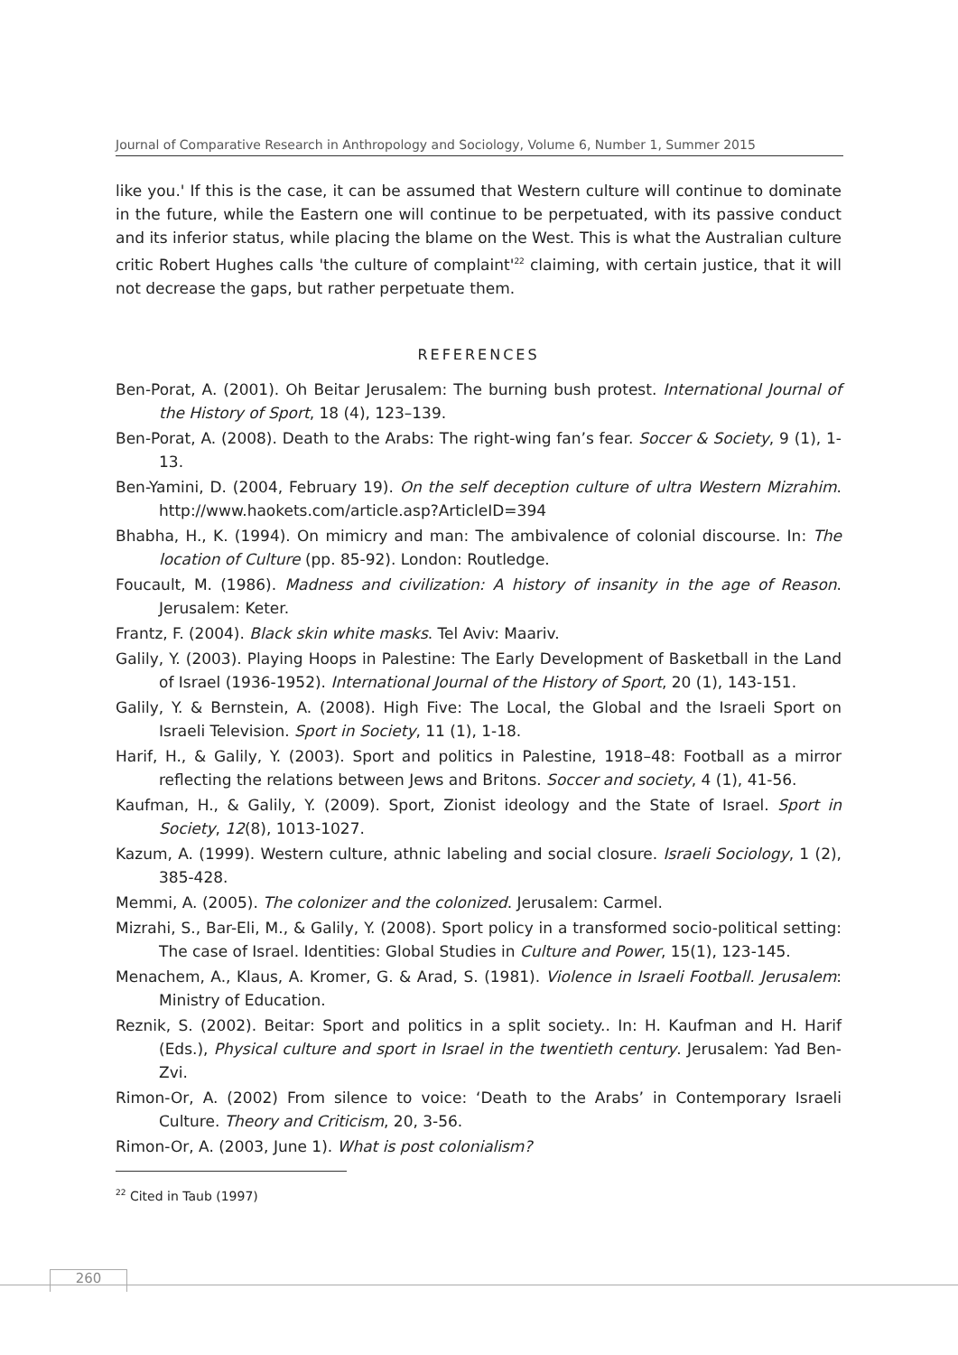Journal of Comparative Research in Anthropology and Sociology, Volume 6, Number 1, Summer 2015
like you.' If this is the case, it can be assumed that Western culture will continue to dominate in the future, while the Eastern one will continue to be perpetuated, with its passive conduct and its inferior status, while placing the blame on the West. This is what the Australian culture critic Robert Hughes calls 'the culture of complaint'<sup>22</sup> claiming, with certain justice, that it will not decrease the gaps, but rather perpetuate them.
REFERENCES
Ben-Porat, A. (2001). Oh Beitar Jerusalem: The burning bush protest. International Journal of the History of Sport, 18 (4), 123–139.
Ben-Porat, A. (2008). Death to the Arabs: The right-wing fan’s fear. Soccer & Society, 9 (1), 1-13.
Ben-Yamini, D. (2004, February 19). On the self deception culture of ultra Western Mizrahim. http://www.haokets.com/article.asp?ArticleID=394
Bhabha, H., K. (1994). On mimicry and man: The ambivalence of colonial discourse. In: The location of Culture (pp. 85-92). London: Routledge.
Foucault, M. (1986). Madness and civilization: A history of insanity in the age of Reason. Jerusalem: Keter.
Frantz, F. (2004). Black skin white masks. Tel Aviv: Maariv.
Galily, Y. (2003). Playing Hoops in Palestine: The Early Development of Basketball in the Land of Israel (1936-1952). International Journal of the History of Sport, 20 (1), 143-151.
Galily, Y. & Bernstein, A. (2008). High Five: The Local, the Global and the Israeli Sport on Israeli Television. Sport in Society, 11 (1), 1-18.
Harif, H., & Galily, Y. (2003). Sport and politics in Palestine, 1918–48: Football as a mirror reflecting the relations between Jews and Britons. Soccer and society, 4 (1), 41-56.
Kaufman, H., & Galily, Y. (2009). Sport, Zionist ideology and the State of Israel. Sport in Society, 12(8), 1013-1027.
Kazum, A. (1999). Western culture, athnic labeling and social closure. Israeli Sociology, 1 (2), 385-428.
Memmi, A. (2005). The colonizer and the colonized. Jerusalem: Carmel.
Mizrahi, S., Bar-Eli, M., & Galily, Y. (2008). Sport policy in a transformed socio-political setting: The case of Israel. Identities: Global Studies in Culture and Power, 15(1), 123-145.
Menachem, A., Klaus, A. Kromer, G. & Arad, S. (1981). Violence in Israeli Football. Jerusalem: Ministry of Education.
Reznik, S. (2002). Beitar: Sport and politics in a split society.. In: H. Kaufman and H. Harif (Eds.), Physical culture and sport in Israel in the twentieth century. Jerusalem: Yad Ben-Zvi.
Rimon-Or, A. (2002) From silence to voice: ‘Death to the Arabs’ in Contemporary Israeli Culture. Theory and Criticism, 20, 3-56.
Rimon-Or, A. (2003, June 1). What is post colonialism?
<sup>22</sup> Cited in Taub (1997)
260